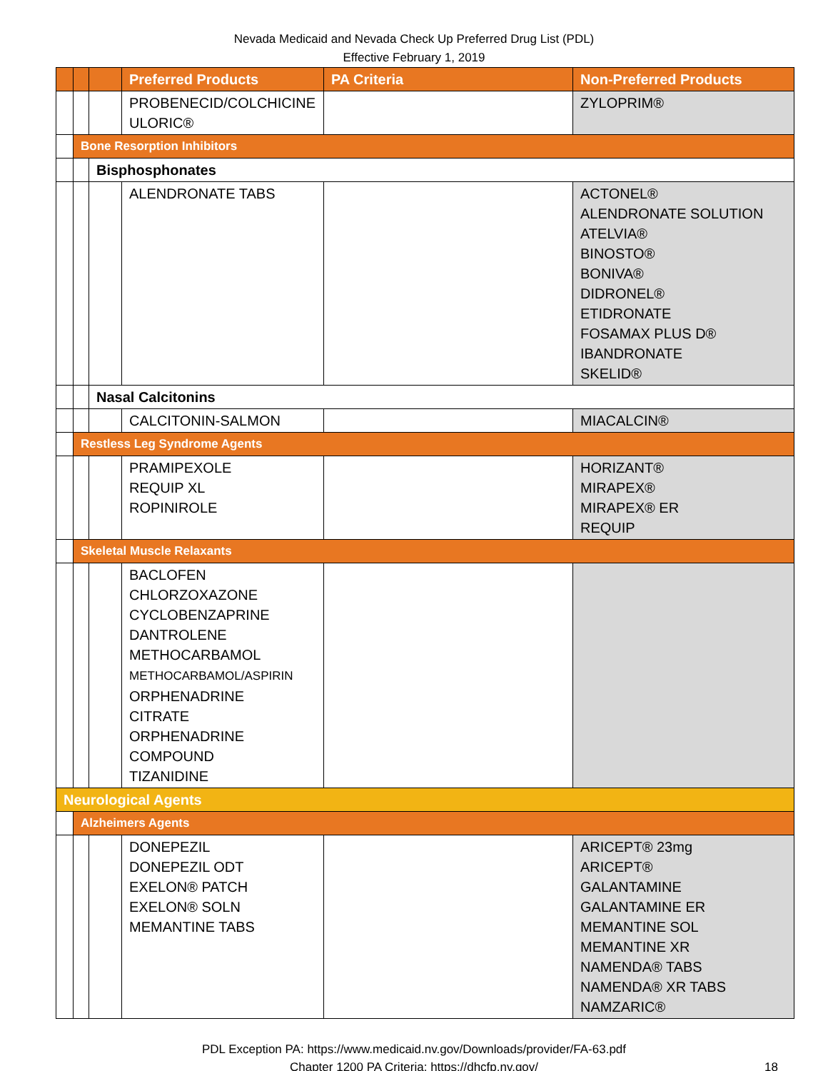Nevada Medicaid and Nevada Check Up Preferred Drug List (PDL)
Effective February 1, 2019
| | | | Preferred Products | PA Criteria | Non-Preferred Products |
| --- | --- | --- | --- | --- | --- |
| | | | PROBENECID/COLCHICINE ULORIC® | | ZYLOPRIM® |
| | Bone Resorption Inhibitors | | | | |
| | | Bisphosphonates | | | |
| | | | ALENDRONATE TABS | | ACTONEL® ALENDRONATE SOLUTION ATELVIA® BINOSTO® BONIVA® DIDRONEL® ETIDRONATE FOSAMAX PLUS D® IBANDRONATE SKELID® |
| | | Nasal Calcitonins | | | |
| | | | CALCITONIN-SALMON | | MIACALCIN® |
| | Restless Leg Syndrome Agents | | | | |
| | | | PRAMIPEXOLE REQUIP XL ROPINIROLE | | HORIZANT® MIRAPEX® MIRAPEX® ER REQUIP |
| | Skeletal Muscle Relaxants | | | | |
| | | | BACLOFEN CHLORZOXAZONE CYCLOBENZAPRINE DANTROLENE METHOCARBAMOL METHOCARBAMOL/ASPIRIN ORPHENADRINE CITRATE ORPHENADRINE COMPOUND TIZANIDINE | | |
| Neurological Agents | | | | | |
| | Alzheimers Agents | | | | |
| | | | DONEPEZIL DONEPEZIL ODT EXELON® PATCH EXELON® SOLN MEMANTINE TABS | | ARICEPT® 23mg ARICEPT® GALANTAMINE GALANTAMINE ER MEMANTINE SOL MEMANTINE XR NAMENDA® TABS NAMENDA® XR TABS NAMZARIC® |
PDL Exception PA: https://www.medicaid.nv.gov/Downloads/provider/FA-63.pdf
Chapter 1200 PA Criteria: https://dhcfp.nv.gov/ 18